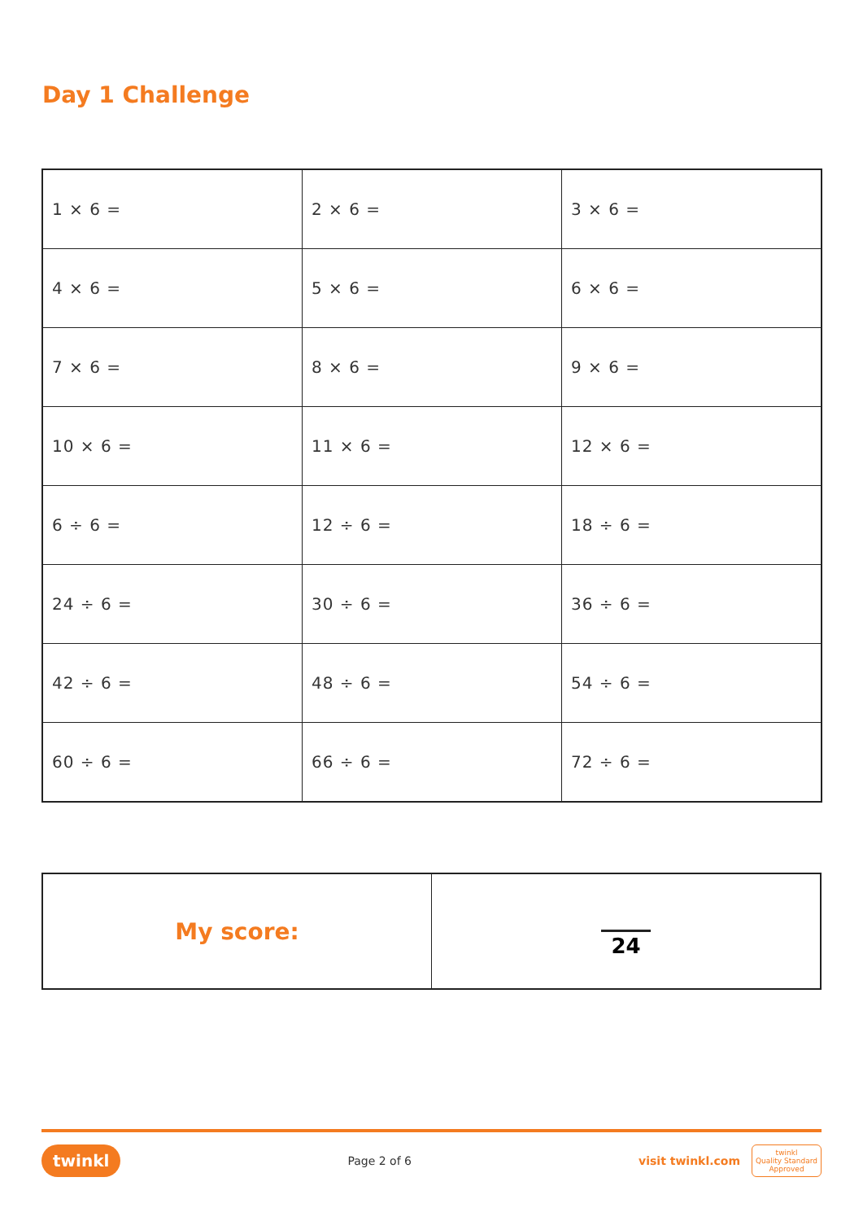Day 1 Challenge
| 1 × 6 = | 2 × 6 = | 3 × 6 = |
| 4 × 6 = | 5 × 6 = | 6 × 6 = |
| 7 × 6 = | 8 × 6 = | 9 × 6 = |
| 10 × 6 = | 11 × 6 = | 12 × 6 = |
| 6 ÷ 6 = | 12 ÷ 6 = | 18 ÷ 6 = |
| 24 ÷ 6 = | 30 ÷ 6 = | 36 ÷ 6 = |
| 42 ÷ 6 = | 48 ÷ 6 = | 54 ÷ 6 = |
| 60 ÷ 6 = | 66 ÷ 6 = | 72 ÷ 6 = |
| My score: | 24 |
twinkl Page 2 of 6 visit twinkl.com twinkl
Quality Standard
Approved